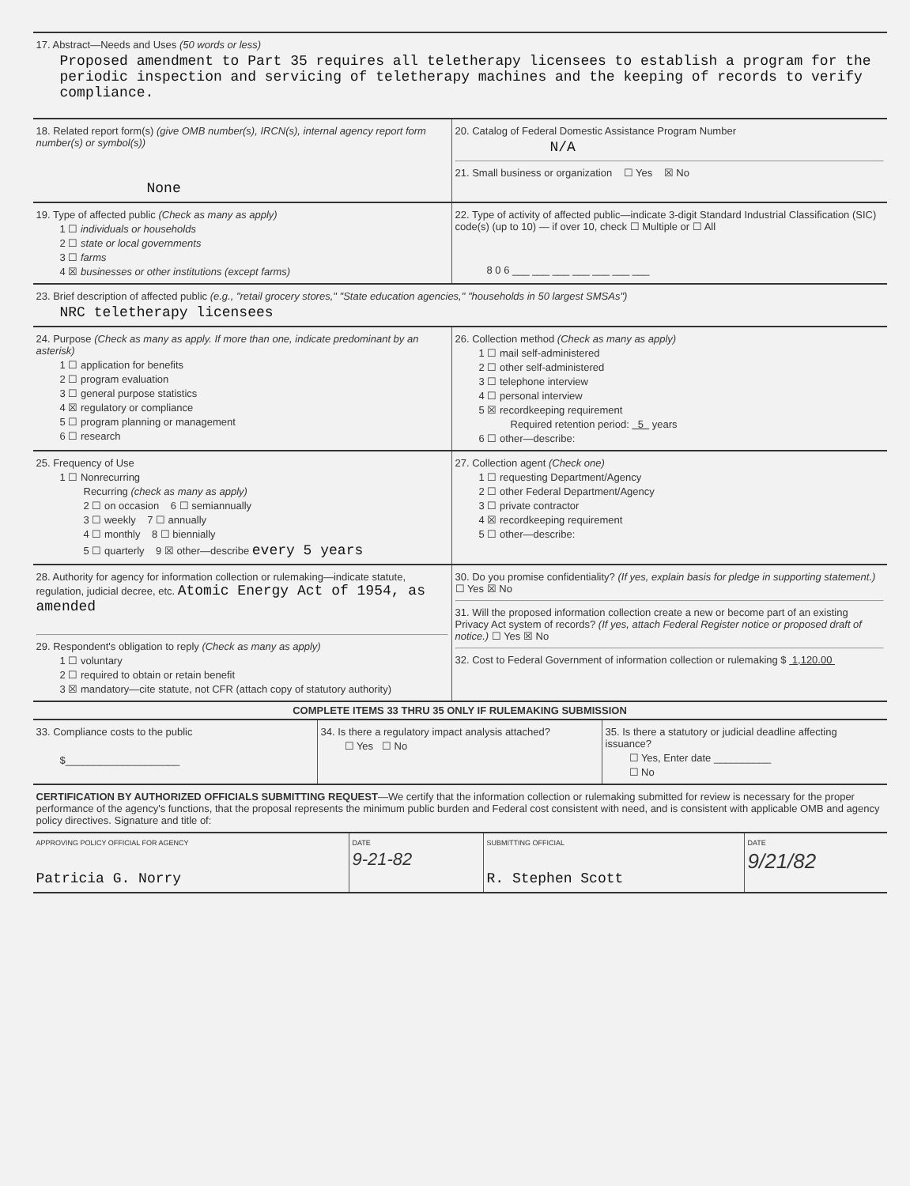17. Abstract—Needs and Uses (50 words or less)
Proposed amendment to Part 35 requires all teletherapy licensees to establish a program for the periodic inspection and servicing of teletherapy machines and the keeping of records to verify compliance.
18. Related report form(s) (give OMB number(s), IRCN(s), internal agency report form number(s) or symbol(s))
None
20. Catalog of Federal Domestic Assistance Program Number
N/A
21. Small business or organization ☐ Yes ☒ No
19. Type of affected public (Check as many as apply)
1 ☐ individuals or households
2 ☐ state or local governments
3 ☐ farms
4 ☒ businesses or other institutions (except farms)
22. Type of activity of affected public—indicate 3-digit Standard Industrial Classification (SIC) code(s) (up to 10) — if over 10, check ☐ Multiple or ☐ All
8 0 6 ___ ___ ___ ___ ___ ___ ___
23. Brief description of affected public (e.g., "retail grocery stores," "State education agencies," "households in 50 largest SMSAs")
NRC teletherapy licensees
24. Purpose (Check as many as apply. If more than one, indicate predominant by an asterisk)
1 ☐ application for benefits
2 ☐ program evaluation
3 ☐ general purpose statistics
4 ☒ regulatory or compliance
5 ☐ program planning or management
6 ☐ research
26. Collection method (Check as many as apply)
1 ☐ mail self-administered
2 ☐ other self-administered
3 ☐ telephone interview
4 ☐ personal interview
5 ☒ recordkeeping requirement
Required retention period: 5 years
6 ☐ other—describe:
25. Frequency of Use
1 ☐ Nonrecurring
Recurring (check as many as apply)
2 ☐ on occasion 6 ☐ semiannually
3 ☐ weekly 7 ☐ annually
4 ☐ monthly 8 ☐ biennially
5 ☐ quarterly 9 ☒ other—describe every 5 years
27. Collection agent (Check one)
1 ☐ requesting Department/Agency
2 ☐ other Federal Department/Agency
3 ☐ private contractor
4 ☒ recordkeeping requirement
5 ☐ other—describe:
28. Authority for agency for information collection or rulemaking—indicate statute, regulation, judicial decree, etc. Atomic Energy Act of 1954, as amended
29. Respondent's obligation to reply (Check as many as apply)
1 ☐ voluntary
2 ☐ required to obtain or retain benefit
3 ☒ mandatory—cite statute, not CFR (attach copy of statutory authority)
30. Do you promise confidentiality? (If yes, explain basis for pledge in supporting statement.) ☐ Yes ☒ No
31. Will the proposed information collection create a new or become part of an existing Privacy Act system of records? (If yes, attach Federal Register notice or proposed draft of notice.) ☐ Yes ☒ No
32. Cost to Federal Government of information collection or rulemaking $ 1,120.00
COMPLETE ITEMS 33 THRU 35 ONLY IF RULEMAKING SUBMISSION
33. Compliance costs to the public
$____________________
34. Is there a regulatory impact analysis attached?
☐ Yes ☐ No
35. Is there a statutory or judicial deadline affecting issuance?
☐ Yes, Enter date __________
☐ No
CERTIFICATION BY AUTHORIZED OFFICIALS SUBMITTING REQUEST—We certify that the information collection or rulemaking submitted for review is necessary for the proper performance of the agency's functions, that the proposal represents the minimum public burden and Federal cost consistent with need, and is consistent with applicable OMB and agency policy directives. Signature and title of:
APPROVING POLICY OFFICIAL FOR AGENCY
Patricia G. Norry
DATE
9-21-82
SUBMITTING OFFICIAL
R. Stephen Scott
DATE
9/21/82